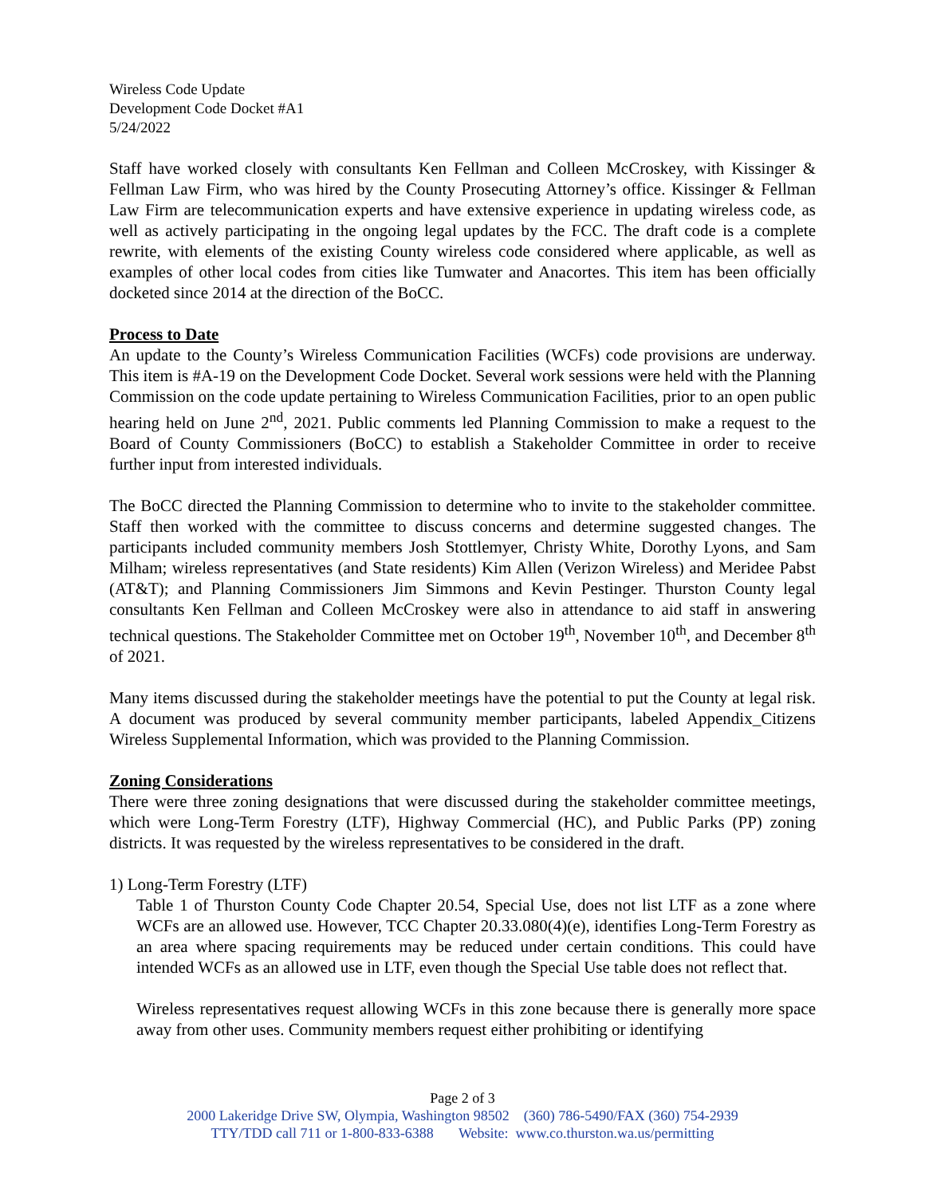Wireless Code Update
Development Code Docket #A1
5/24/2022
Staff have worked closely with consultants Ken Fellman and Colleen McCroskey, with Kissinger & Fellman Law Firm, who was hired by the County Prosecuting Attorney’s office. Kissinger & Fellman Law Firm are telecommunication experts and have extensive experience in updating wireless code, as well as actively participating in the ongoing legal updates by the FCC. The draft code is a complete rewrite, with elements of the existing County wireless code considered where applicable, as well as examples of other local codes from cities like Tumwater and Anacortes. This item has been officially docketed since 2014 at the direction of the BoCC.
Process to Date
An update to the County’s Wireless Communication Facilities (WCFs) code provisions are underway. This item is #A-19 on the Development Code Docket. Several work sessions were held with the Planning Commission on the code update pertaining to Wireless Communication Facilities, prior to an open public hearing held on June 2<sup>nd</sup>, 2021. Public comments led Planning Commission to make a request to the Board of County Commissioners (BoCC) to establish a Stakeholder Committee in order to receive further input from interested individuals.
The BoCC directed the Planning Commission to determine who to invite to the stakeholder committee. Staff then worked with the committee to discuss concerns and determine suggested changes. The participants included community members Josh Stottlemyer, Christy White, Dorothy Lyons, and Sam Milham; wireless representatives (and State residents) Kim Allen (Verizon Wireless) and Meridee Pabst (AT&T); and Planning Commissioners Jim Simmons and Kevin Pestinger. Thurston County legal consultants Ken Fellman and Colleen McCroskey were also in attendance to aid staff in answering technical questions. The Stakeholder Committee met on October 19<sup>th</sup>, November 10<sup>th</sup>, and December 8<sup>th</sup> of 2021.
Many items discussed during the stakeholder meetings have the potential to put the County at legal risk. A document was produced by several community member participants, labeled Appendix_Citizens Wireless Supplemental Information, which was provided to the Planning Commission.
Zoning Considerations
There were three zoning designations that were discussed during the stakeholder committee meetings, which were Long-Term Forestry (LTF), Highway Commercial (HC), and Public Parks (PP) zoning districts. It was requested by the wireless representatives to be considered in the draft.
1) Long-Term Forestry (LTF)
Table 1 of Thurston County Code Chapter 20.54, Special Use, does not list LTF as a zone where WCFs are an allowed use. However, TCC Chapter 20.33.080(4)(e), identifies Long-Term Forestry as an area where spacing requirements may be reduced under certain conditions. This could have intended WCFs as an allowed use in LTF, even though the Special Use table does not reflect that.
Wireless representatives request allowing WCFs in this zone because there is generally more space away from other uses. Community members request either prohibiting or identifying
Page 2 of 3
2000 Lakeridge Drive SW, Olympia, Washington 98502 (360) 786-5490/FAX (360) 754-2939
TTY/TDD call 711 or 1-800-833-6388 Website: www.co.thurston.wa.us/permitting